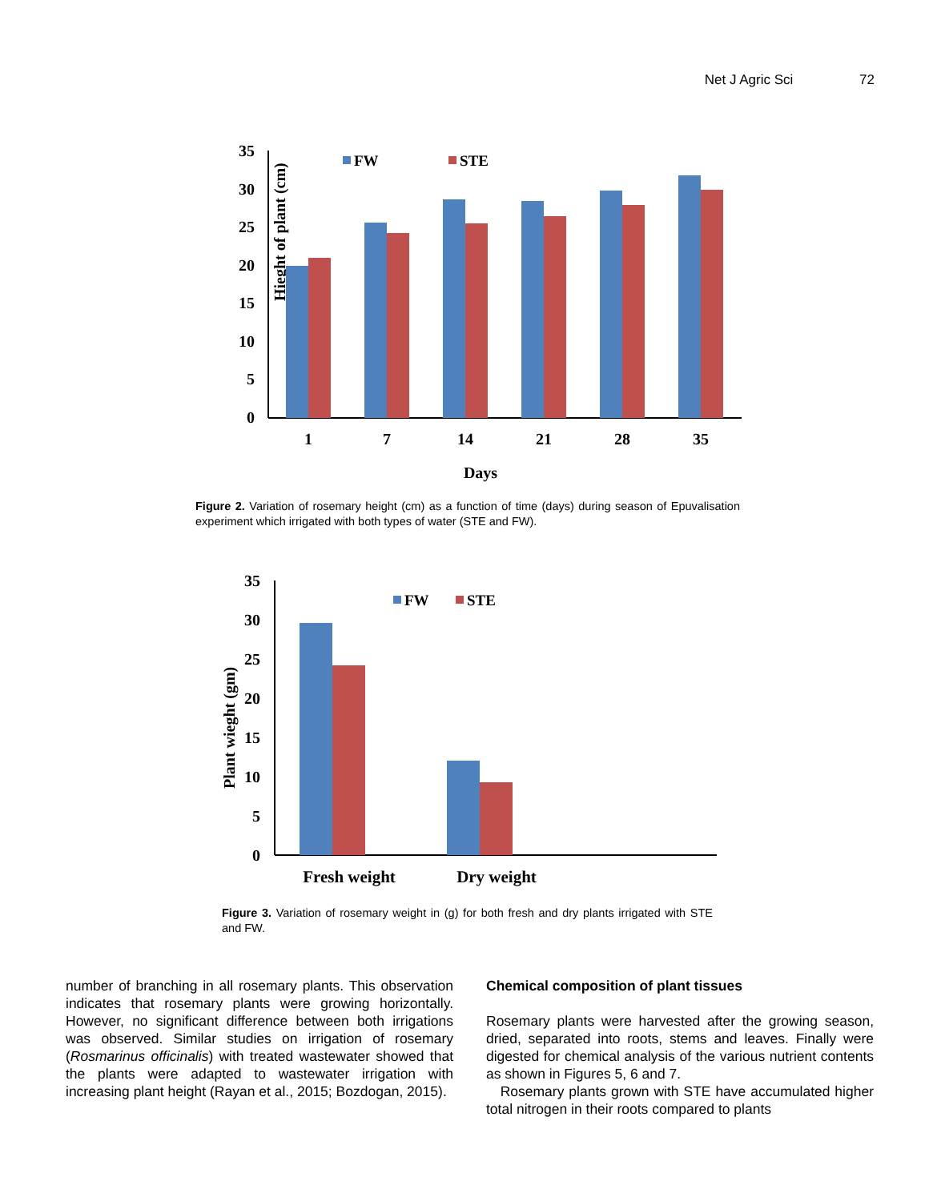Net J Agric Sci 72
Hieght of plant (cm)
35
30
25
20
15
10
5
0
FW
STE
1
7
14
21
28
35
Days
Figure 2. Variation of rosemary height (cm) as a function of time (days) during season of Epuvalisation experiment which irrigated with both types of water (STE and FW).
Plant wieght (gm)
35
30
25
20
15
10
5
0
FW
STE
Fresh weight
Dry weight
Figure 3. Variation of rosemary weight in (g) for both fresh and dry plants irrigated with STE and FW.
number of branching in all rosemary plants. This observation indicates that rosemary plants were growing horizontally. However, no significant difference between both irrigations was observed. Similar studies on irrigation of rosemary (Rosmarinus officinalis) with treated wastewater showed that the plants were adapted to wastewater irrigation with increasing plant height (Rayan et al., 2015; Bozdogan, 2015).
Chemical composition of plant tissues
Rosemary plants were harvested after the growing season, dried, separated into roots, stems and leaves. Finally were digested for chemical analysis of the various nutrient contents as shown in Figures 5, 6 and 7.
Rosemary plants grown with STE have accumulated higher total nitrogen in their roots compared to plants